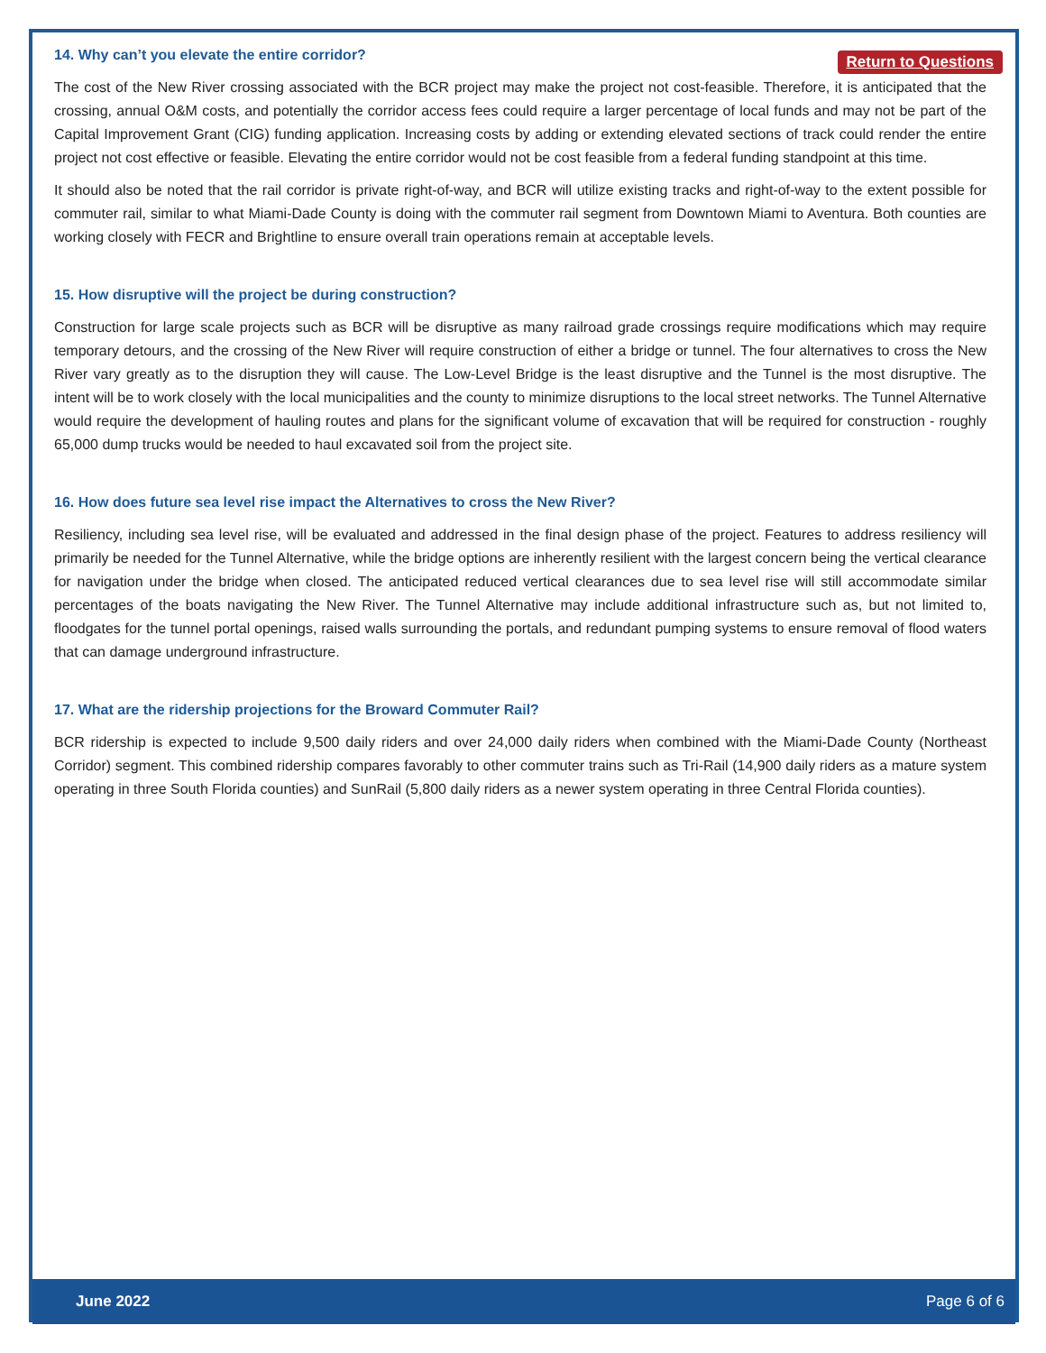14. Why can’t you elevate the entire corridor?
Return to Questions
The cost of the New River crossing associated with the BCR project may make the project not cost-feasible. Therefore, it is anticipated that the crossing, annual O&M costs, and potentially the corridor access fees could require a larger percentage of local funds and may not be part of the Capital Improvement Grant (CIG) funding application. Increasing costs by adding or extending elevated sections of track could render the entire project not cost effective or feasible. Elevating the entire corridor would not be cost feasible from a federal funding standpoint at this time.
It should also be noted that the rail corridor is private right-of-way, and BCR will utilize existing tracks and right-of-way to the extent possible for commuter rail, similar to what Miami-Dade County is doing with the commuter rail segment from Downtown Miami to Aventura. Both counties are working closely with FECR and Brightline to ensure overall train operations remain at acceptable levels.
15. How disruptive will the project be during construction?
Construction for large scale projects such as BCR will be disruptive as many railroad grade crossings require modifications which may require temporary detours, and the crossing of the New River will require construction of either a bridge or tunnel. The four alternatives to cross the New River vary greatly as to the disruption they will cause. The Low-Level Bridge is the least disruptive and the Tunnel is the most disruptive. The intent will be to work closely with the local municipalities and the county to minimize disruptions to the local street networks. The Tunnel Alternative would require the development of hauling routes and plans for the significant volume of excavation that will be required for construction - roughly 65,000 dump trucks would be needed to haul excavated soil from the project site.
16. How does future sea level rise impact the Alternatives to cross the New River?
Resiliency, including sea level rise, will be evaluated and addressed in the final design phase of the project. Features to address resiliency will primarily be needed for the Tunnel Alternative, while the bridge options are inherently resilient with the largest concern being the vertical clearance for navigation under the bridge when closed. The anticipated reduced vertical clearances due to sea level rise will still accommodate similar percentages of the boats navigating the New River. The Tunnel Alternative may include additional infrastructure such as, but not limited to, floodgates for the tunnel portal openings, raised walls surrounding the portals, and redundant pumping systems to ensure removal of flood waters that can damage underground infrastructure.
17. What are the ridership projections for the Broward Commuter Rail?
BCR ridership is expected to include 9,500 daily riders and over 24,000 daily riders when combined with the Miami-Dade County (Northeast Corridor) segment. This combined ridership compares favorably to other commuter trains such as Tri-Rail (14,900 daily riders as a mature system operating in three South Florida counties) and SunRail (5,800 daily riders as a newer system operating in three Central Florida counties).
June 2022 Page 6 of 6